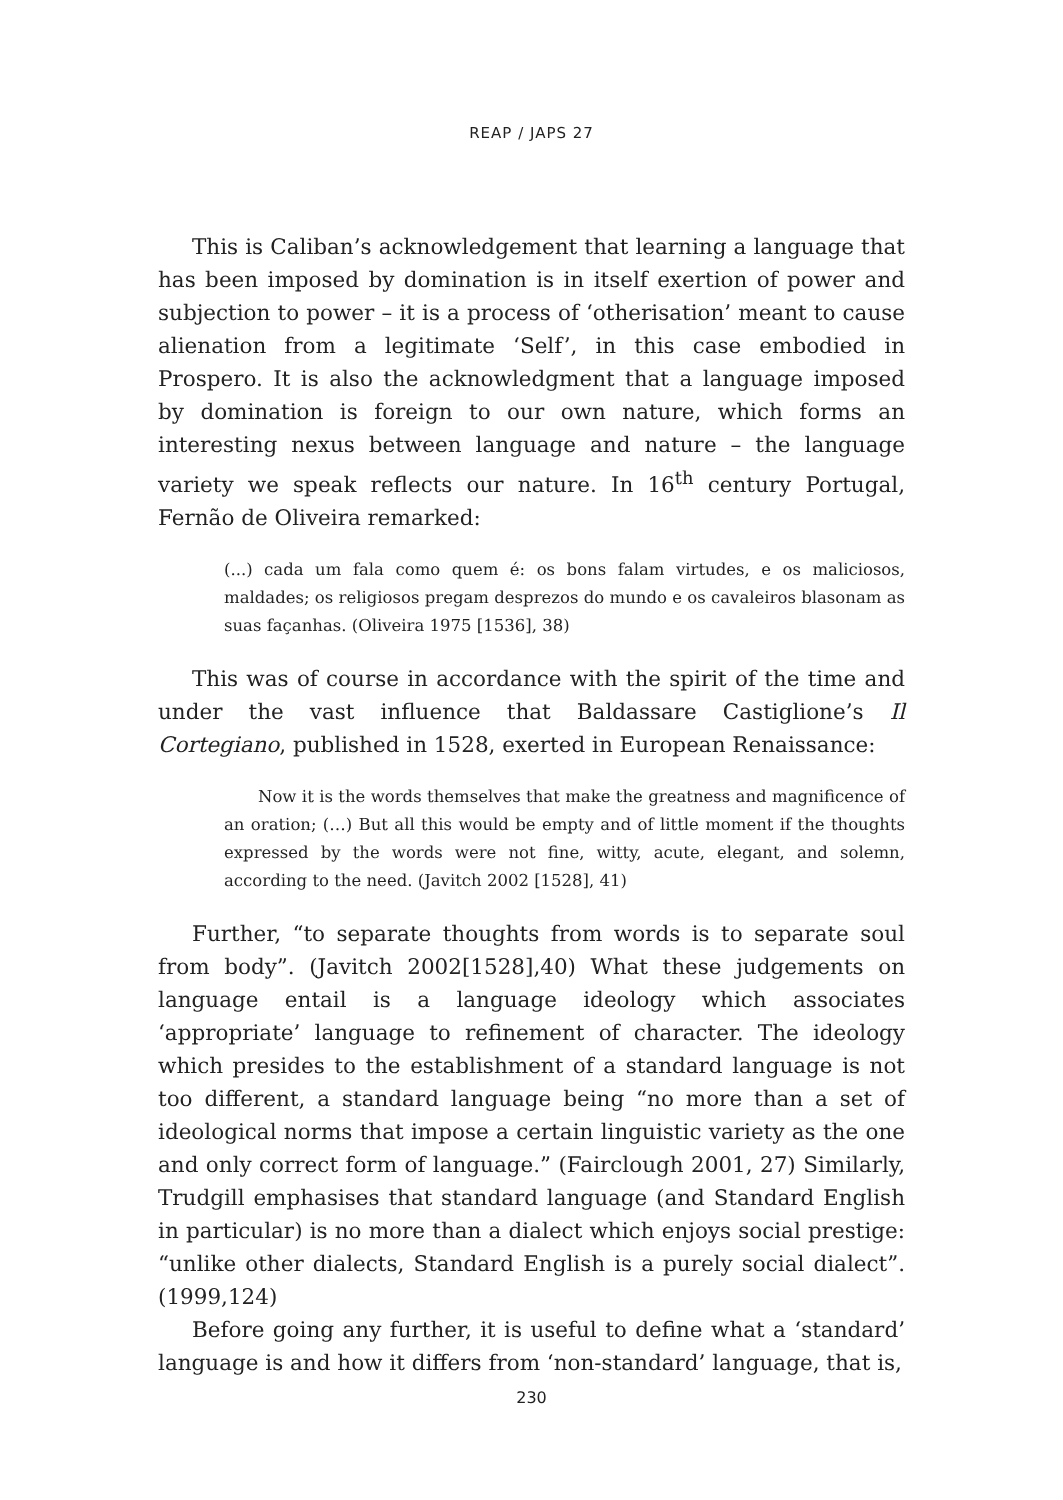REAP / JAPS 27
This is Caliban’s acknowledgement that learning a language that has been imposed by domination is in itself exertion of power and subjection to power – it is a process of ‘otherisation’ meant to cause alienation from a legitimate ‘Self’, in this case embodied in Prospero. It is also the acknowledgment that a language imposed by domination is foreign to our own nature, which forms an interesting nexus between language and nature – the language variety we speak reflects our nature. In 16<sup>th</sup> century Portugal, Fernão de Oliveira remarked:
(...) cada um fala como quem é: os bons falam virtudes, e os maliciosos, maldades; os religiosos pregam desprezos do mundo e os cavaleiros blasonam as suas façanhas. (Oliveira 1975 [1536], 38)
This was of course in accordance with the spirit of the time and under the vast influence that Baldassare Castiglione’s Il Cortegiano, published in 1528, exerted in European Renaissance:
Now it is the words themselves that make the greatness and magnificence of an oration; (…) But all this would be empty and of little moment if the thoughts expressed by the words were not fine, witty, acute, elegant, and solemn, according to the need. (Javitch 2002 [1528], 41)
Further, “to separate thoughts from words is to separate soul from body”. (Javitch 2002[1528],40) What these judgements on language entail is a language ideology which associates ‘appropriate’ language to refinement of character. The ideology which presides to the establishment of a standard language is not too different, a standard language being “no more than a set of ideological norms that impose a certain linguistic variety as the one and only correct form of language.” (Fairclough 2001, 27) Similarly, Trudgill emphasises that standard language (and Standard English in particular) is no more than a dialect which enjoys social prestige: “unlike other dialects, Standard English is a purely social dialect”. (1999,124)
Before going any further, it is useful to define what a ‘standard’ language is and how it differs from ‘non-standard’ language, that is,
230